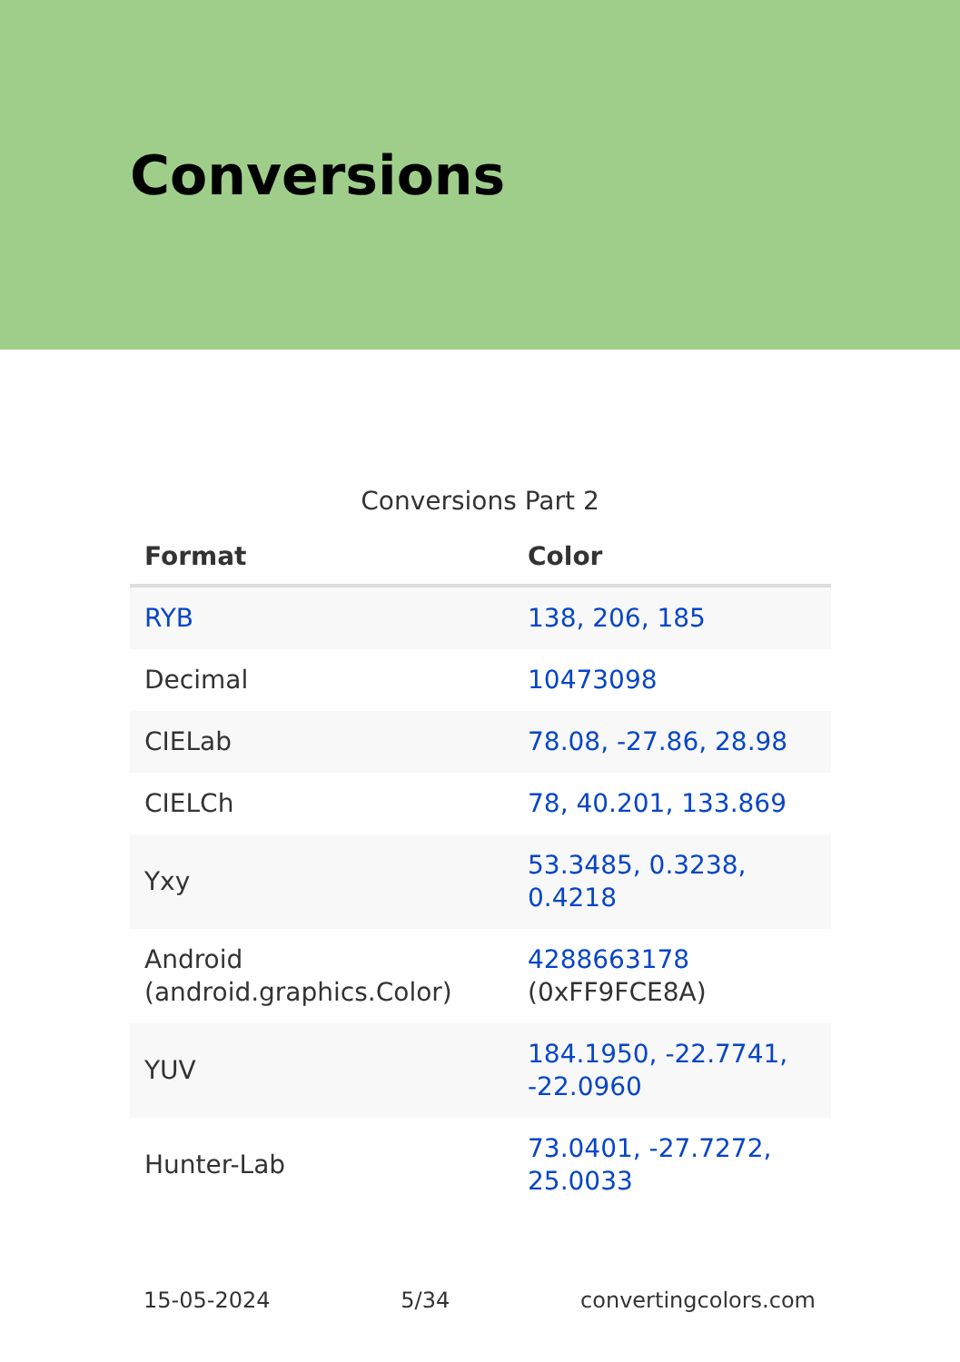Conversions
Conversions Part 2
| Format | Color |
| --- | --- |
| RYB | 138, 206, 185 |
| Decimal | 10473098 |
| CIELab | 78.08, -27.86, 28.98 |
| CIELCh | 78, 40.201, 133.869 |
| Yxy | 53.3485, 0.3238, 0.4218 |
| Android (android.graphics.Color) | 4288663178 (0xFF9FCE8A) |
| YUV | 184.1950, -22.7741, -22.0960 |
| Hunter-Lab | 73.0401, -27.7272, 25.0033 |
15-05-2024 5/34 convertingcolors.com